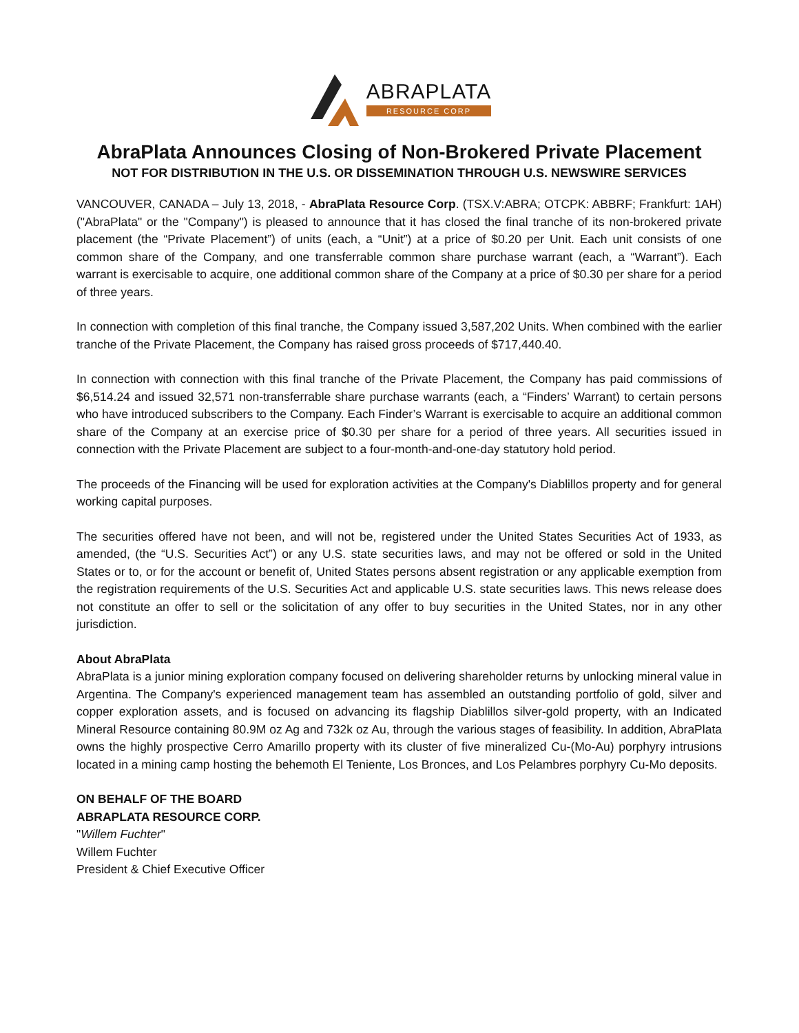ABRAPLATA
RESOURCE CORP
AbraPlata Announces Closing of Non-Brokered Private Placement
NOT FOR DISTRIBUTION IN THE U.S. OR DISSEMINATION THROUGH U.S. NEWSWIRE SERVICES
VANCOUVER, CANADA – July 13, 2018, - AbraPlata Resource Corp. (TSX.V:ABRA; OTCPK: ABBRF; Frankfurt: 1AH) ("AbraPlata" or the "Company") is pleased to announce that it has closed the final tranche of its non-brokered private placement (the “Private Placement”) of units (each, a “Unit”) at a price of $0.20 per Unit. Each unit consists of one common share of the Company, and one transferrable common share purchase warrant (each, a “Warrant”). Each warrant is exercisable to acquire, one additional common share of the Company at a price of $0.30 per share for a period of three years.
In connection with completion of this final tranche, the Company issued 3,587,202 Units. When combined with the earlier tranche of the Private Placement, the Company has raised gross proceeds of $717,440.40.
In connection with connection with this final tranche of the Private Placement, the Company has paid commissions of $6,514.24 and issued 32,571 non-transferrable share purchase warrants (each, a “Finders’ Warrant) to certain persons who have introduced subscribers to the Company. Each Finder’s Warrant is exercisable to acquire an additional common share of the Company at an exercise price of $0.30 per share for a period of three years. All securities issued in connection with the Private Placement are subject to a four-month-and-one-day statutory hold period.
The proceeds of the Financing will be used for exploration activities at the Company's Diablillos property and for general working capital purposes.
The securities offered have not been, and will not be, registered under the United States Securities Act of 1933, as amended, (the “U.S. Securities Act”) or any U.S. state securities laws, and may not be offered or sold in the United States or to, or for the account or benefit of, United States persons absent registration or any applicable exemption from the registration requirements of the U.S. Securities Act and applicable U.S. state securities laws. This news release does not constitute an offer to sell or the solicitation of any offer to buy securities in the United States, nor in any other jurisdiction.
About AbraPlata
AbraPlata is a junior mining exploration company focused on delivering shareholder returns by unlocking mineral value in Argentina. The Company's experienced management team has assembled an outstanding portfolio of gold, silver and copper exploration assets, and is focused on advancing its flagship Diablillos silver-gold property, with an Indicated Mineral Resource containing 80.9M oz Ag and 732k oz Au, through the various stages of feasibility. In addition, AbraPlata owns the highly prospective Cerro Amarillo property with its cluster of five mineralized Cu-(Mo-Au) porphyry intrusions located in a mining camp hosting the behemoth El Teniente, Los Bronces, and Los Pelambres porphyry Cu-Mo deposits.
ON BEHALF OF THE BOARD
ABRAPLATA RESOURCE CORP.
"Willem Fuchter"
Willem Fuchter
President & Chief Executive Officer